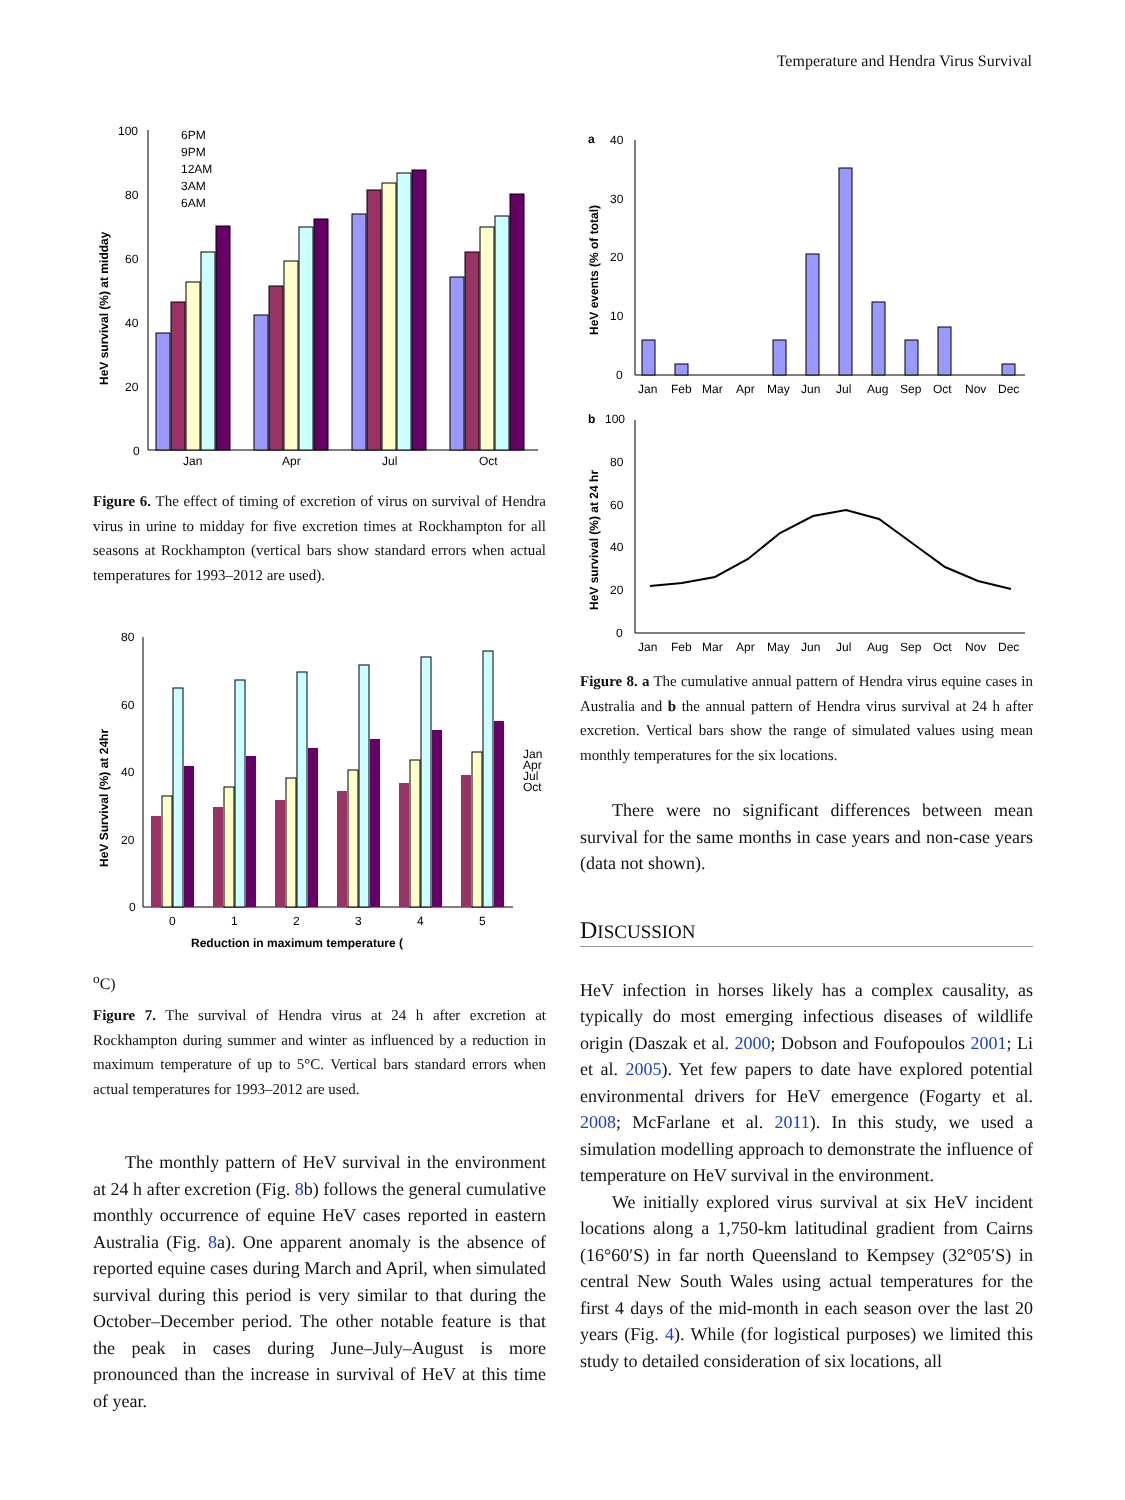Temperature and Hendra Virus Survival
HeV survival (%) at midday
100
80
60
40
20
0
Jan
Apr
Jul
Oct
6PM
9PM
12AM
3AM
6AM
Figure 6. The effect of timing of excretion of virus on survival of Hendra virus in urine to midday for five excretion times at Rockhampton for all seasons at Rockhampton (vertical bars show standard errors when actual temperatures for 1993–2012 are used).
HeV Survival (%) at 24hr
80
60
40
20
0
0
1
2
3
4
5
Jan
Apr
Jul
Oct
Reduction in maximum temperature (oC)
Figure 7. The survival of Hendra virus at 24 h after excretion at Rockhampton during summer and winter as influenced by a reduction in maximum temperature of up to 5°C. Vertical bars standard errors when actual temperatures for 1993–2012 are used.
The monthly pattern of HeV survival in the environment at 24 h after excretion (Fig. 8b) follows the general cumulative monthly occurrence of equine HeV cases reported in eastern Australia (Fig. 8a). One apparent anomaly is the absence of reported equine cases during March and April, when simulated survival during this period is very similar to that during the October–December period. The other notable feature is that the peak in cases during June–July–August is more pronounced than the increase in survival of HeV at this time of year.
a
HeV events (% of total)
40
30
20
10
0
Jan
Feb
Mar
Apr
May
Jun
Jul
Aug
Sep
Oct
Nov
Dec
b
HeV survival (%) at 24 hr
100
80
60
40
20
0
Jan
Feb
Mar
Apr
May
Jun
Jul
Aug
Sep
Oct
Nov
Dec
Figure 8. a The cumulative annual pattern of Hendra virus equine cases in Australia and b the annual pattern of Hendra virus survival at 24 h after excretion. Vertical bars show the range of simulated values using mean monthly temperatures for the six locations.
There were no significant differences between mean survival for the same months in case years and non-case years (data not shown).
DISCUSSION
HeV infection in horses likely has a complex causality, as typically do most emerging infectious diseases of wildlife origin (Daszak et al. 2000; Dobson and Foufopoulos 2001; Li et al. 2005). Yet few papers to date have explored potential environmental drivers for HeV emergence (Fogarty et al. 2008; McFarlane et al. 2011). In this study, we used a simulation modelling approach to demonstrate the influence of temperature on HeV survival in the environment.
We initially explored virus survival at six HeV incident locations along a 1,750-km latitudinal gradient from Cairns (16°60′S) in far north Queensland to Kempsey (32°05′S) in central New South Wales using actual temperatures for the first 4 days of the mid-month in each season over the last 20 years (Fig. 4). While (for logistical purposes) we limited this study to detailed consideration of six locations, all